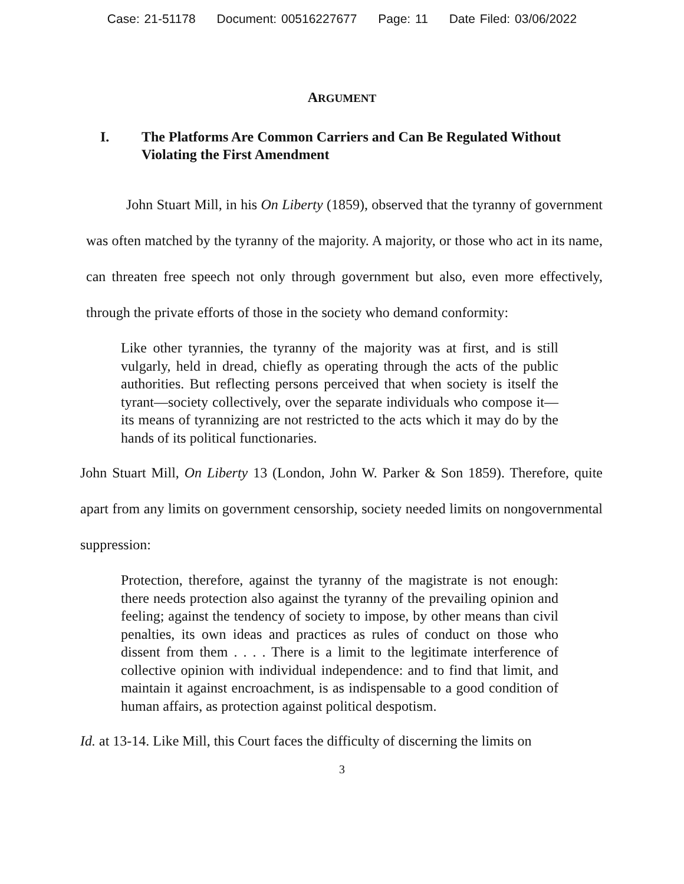Case: 21-51178 Document: 00516227677 Page: 11 Date Filed: 03/06/2022
ARGUMENT
I. The Platforms Are Common Carriers and Can Be Regulated Without Violating the First Amendment
John Stuart Mill, in his On Liberty (1859), observed that the tyranny of government was often matched by the tyranny of the majority. A majority, or those who act in its name, can threaten free speech not only through government but also, even more effectively, through the private efforts of those in the society who demand conformity:
Like other tyrannies, the tyranny of the majority was at first, and is still vulgarly, held in dread, chiefly as operating through the acts of the public authorities. But reflecting persons perceived that when society is itself the tyrant—society collectively, over the separate individuals who compose it—its means of tyrannizing are not restricted to the acts which it may do by the hands of its political functionaries.
John Stuart Mill, On Liberty 13 (London, John W. Parker & Son 1859). Therefore, quite apart from any limits on government censorship, society needed limits on nongovernmental suppression:
Protection, therefore, against the tyranny of the magistrate is not enough: there needs protection also against the tyranny of the prevailing opinion and feeling; against the tendency of society to impose, by other means than civil penalties, its own ideas and practices as rules of conduct on those who dissent from them . . . . There is a limit to the legitimate interference of collective opinion with individual independence: and to find that limit, and maintain it against encroachment, is as indispensable to a good condition of human affairs, as protection against political despotism.
Id. at 13-14. Like Mill, this Court faces the difficulty of discerning the limits on
3